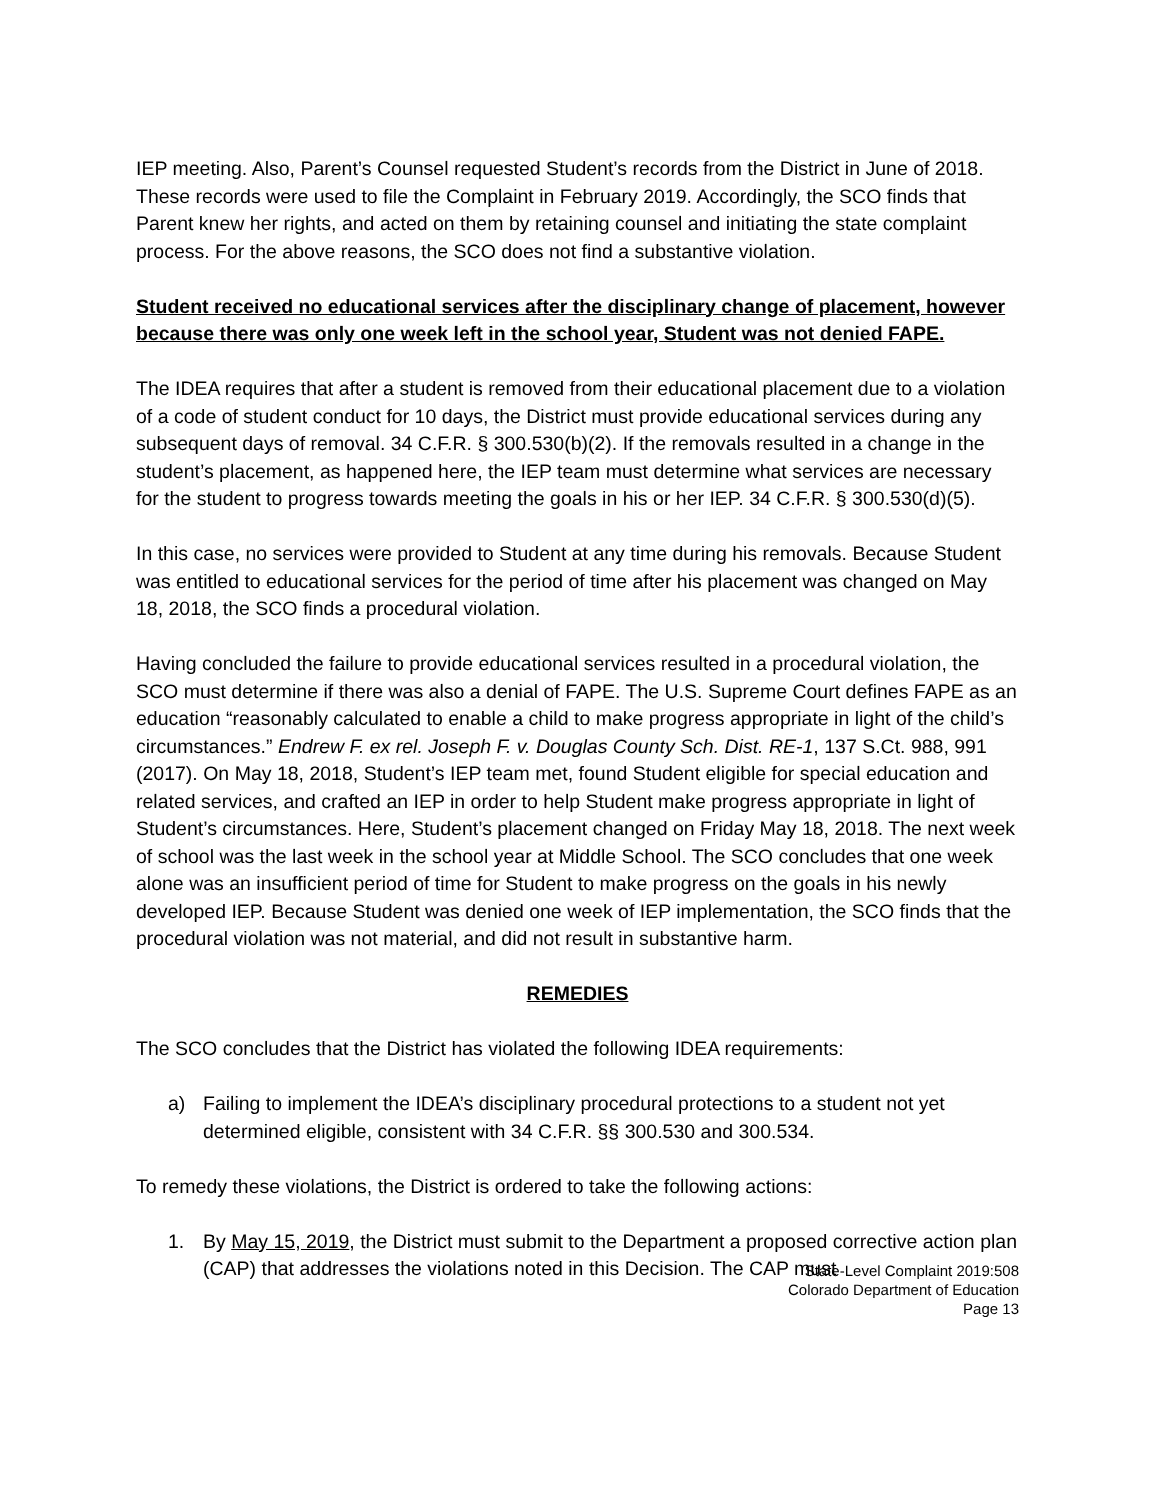IEP meeting. Also, Parent’s Counsel requested Student’s records from the District in June of 2018. These records were used to file the Complaint in February 2019. Accordingly, the SCO finds that Parent knew her rights, and acted on them by retaining counsel and initiating the state complaint process. For the above reasons, the SCO does not find a substantive violation.
Student received no educational services after the disciplinary change of placement, however because there was only one week left in the school year, Student was not denied FAPE.
The IDEA requires that after a student is removed from their educational placement due to a violation of a code of student conduct for 10 days, the District must provide educational services during any subsequent days of removal. 34 C.F.R. § 300.530(b)(2). If the removals resulted in a change in the student’s placement, as happened here, the IEP team must determine what services are necessary for the student to progress towards meeting the goals in his or her IEP. 34 C.F.R. § 300.530(d)(5).
In this case, no services were provided to Student at any time during his removals. Because Student was entitled to educational services for the period of time after his placement was changed on May 18, 2018, the SCO finds a procedural violation.
Having concluded the failure to provide educational services resulted in a procedural violation, the SCO must determine if there was also a denial of FAPE. The U.S. Supreme Court defines FAPE as an education “reasonably calculated to enable a child to make progress appropriate in light of the child’s circumstances.” Endrew F. ex rel. Joseph F. v. Douglas County Sch. Dist. RE-1, 137 S.Ct. 988, 991 (2017). On May 18, 2018, Student’s IEP team met, found Student eligible for special education and related services, and crafted an IEP in order to help Student make progress appropriate in light of Student’s circumstances. Here, Student’s placement changed on Friday May 18, 2018. The next week of school was the last week in the school year at Middle School. The SCO concludes that one week alone was an insufficient period of time for Student to make progress on the goals in his newly developed IEP. Because Student was denied one week of IEP implementation, the SCO finds that the procedural violation was not material, and did not result in substantive harm.
REMEDIES
The SCO concludes that the District has violated the following IDEA requirements:
a) Failing to implement the IDEA’s disciplinary procedural protections to a student not yet determined eligible, consistent with 34 C.F.R. §§ 300.530 and 300.534.
To remedy these violations, the District is ordered to take the following actions:
1. By May 15, 2019, the District must submit to the Department a proposed corrective action plan (CAP) that addresses the violations noted in this Decision. The CAP must
State-Level Complaint 2019:508
Colorado Department of Education
Page 13